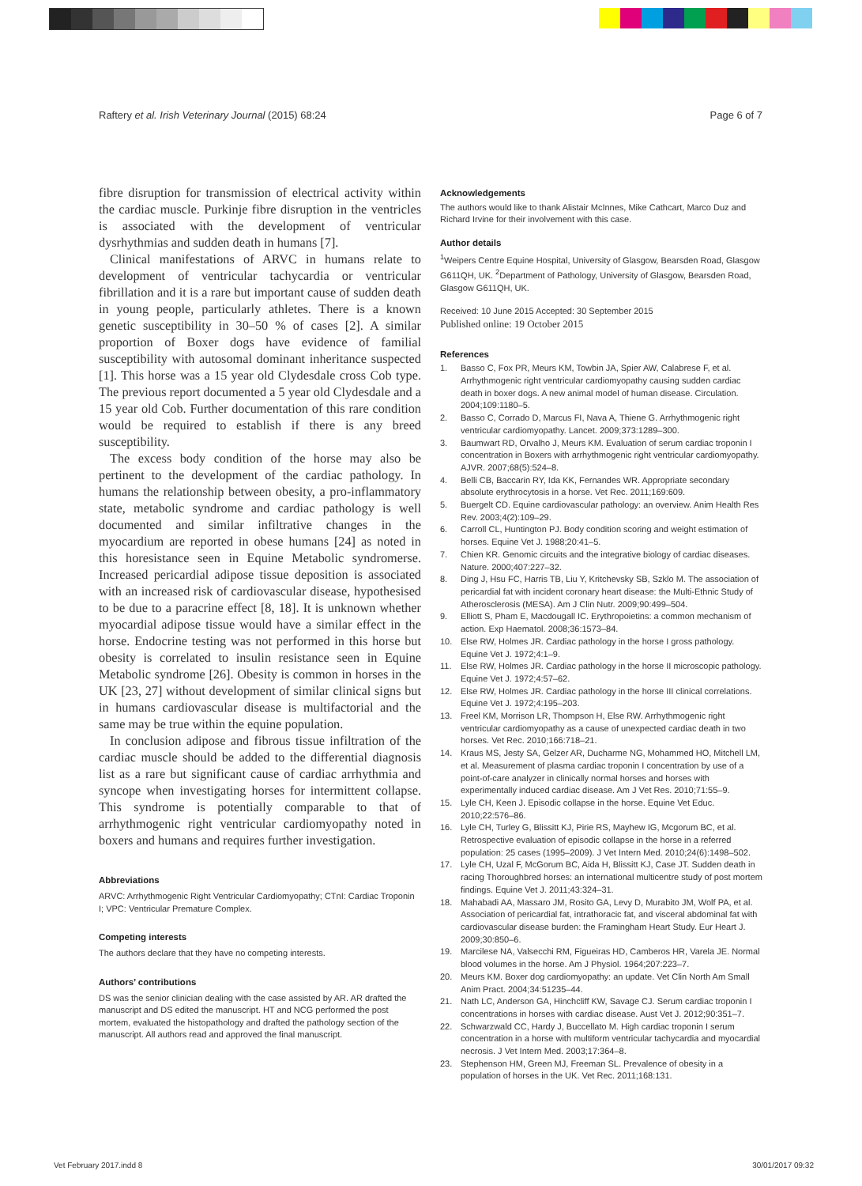Raftery et al. Irish Veterinary Journal (2015) 68:24 Page 6 of 7
fibre disruption for transmission of electrical activity within the cardiac muscle. Purkinje fibre disruption in the ventricles is associated with the development of ventricular dysrhythmias and sudden death in humans [7].
Clinical manifestations of ARVC in humans relate to development of ventricular tachycardia or ventricular fibrillation and it is a rare but important cause of sudden death in young people, particularly athletes. There is a known genetic susceptibility in 30–50 % of cases [2]. A similar proportion of Boxer dogs have evidence of familial susceptibility with autosomal dominant inheritance suspected [1]. This horse was a 15 year old Clydesdale cross Cob type. The previous report documented a 5 year old Clydesdale and a 15 year old Cob. Further documentation of this rare condition would be required to establish if there is any breed susceptibility.
The excess body condition of the horse may also be pertinent to the development of the cardiac pathology. In humans the relationship between obesity, a pro-inflammatory state, metabolic syndrome and cardiac pathology is well documented and similar infiltrative changes in the myocardium are reported in obese humans [24] as noted in this horesistance seen in Equine Metabolic syndromerse. Increased pericardial adipose tissue deposition is associated with an increased risk of cardiovascular disease, hypothesised to be due to a paracrine effect [8, 18]. It is unknown whether myocardial adipose tissue would have a similar effect in the horse. Endocrine testing was not performed in this horse but obesity is correlated to insulin resistance seen in Equine Metabolic syndrome [26]. Obesity is common in horses in the UK [23, 27] without development of similar clinical signs but in humans cardiovascular disease is multifactorial and the same may be true within the equine population.
In conclusion adipose and fibrous tissue infiltration of the cardiac muscle should be added to the differential diagnosis list as a rare but significant cause of cardiac arrhythmia and syncope when investigating horses for intermittent collapse. This syndrome is potentially comparable to that of arrhythmogenic right ventricular cardiomyopathy noted in boxers and humans and requires further investigation.
Abbreviations
ARVC: Arrhythmogenic Right Ventricular Cardiomyopathy; CTnI: Cardiac Troponin I; VPC: Ventricular Premature Complex.
Competing interests
The authors declare that they have no competing interests.
Authors’ contributions
DS was the senior clinician dealing with the case assisted by AR. AR drafted the manuscript and DS edited the manuscript. HT and NCG performed the post mortem, evaluated the histopathology and drafted the pathology section of the manuscript. All authors read and approved the final manuscript.
Acknowledgements
The authors would like to thank Alistair McInnes, Mike Cathcart, Marco Duz and Richard Irvine for their involvement with this case.
Author details
<sup>1</sup> Weipers Centre Equine Hospital, University of Glasgow, Bearsden Road, Glasgow G611QH, UK. <sup>2</sup>Department of Pathology, University of Glasgow, Bearsden Road, Glasgow G611QH, UK.
Received: 10 June 2015 Accepted: 30 September 2015
Published online: 19 October 2015
References
1. Basso C, Fox PR, Meurs KM, Towbin JA, Spier AW, Calabrese F, et al. Arrhythmogenic right ventricular cardiomyopathy causing sudden cardiac death in boxer dogs. A new animal model of human disease. Circulation. 2004;109:1180–5.
2. Basso C, Corrado D, Marcus FI, Nava A, Thiene G. Arrhythmogenic right ventricular cardiomyopathy. Lancet. 2009;373:1289–300.
3. Baumwart RD, Orvalho J, Meurs KM. Evaluation of serum cardiac troponin I concentration in Boxers with arrhythmogenic right ventricular cardiomyopathy. AJVR. 2007;68(5):524–8.
4. Belli CB, Baccarin RY, Ida KK, Fernandes WR. Appropriate secondary absolute erythrocytosis in a horse. Vet Rec. 2011;169:609.
5. Buergelt CD. Equine cardiovascular pathology: an overview. Anim Health Res Rev. 2003;4(2):109–29.
6. Carroll CL, Huntington PJ. Body condition scoring and weight estimation of horses. Equine Vet J. 1988;20:41–5.
7. Chien KR. Genomic circuits and the integrative biology of cardiac diseases. Nature. 2000;407:227–32.
8. Ding J, Hsu FC, Harris TB, Liu Y, Kritchevsky SB, Szklo M. The association of pericardial fat with incident coronary heart disease: the Multi-Ethnic Study of Atherosclerosis (MESA). Am J Clin Nutr. 2009;90:499–504.
9. Elliott S, Pham E, Macdougall IC. Erythropoietins: a common mechanism of action. Exp Haematol. 2008;36:1573–84.
10. Else RW, Holmes JR. Cardiac pathology in the horse I gross pathology. Equine Vet J. 1972;4:1–9.
11. Else RW, Holmes JR. Cardiac pathology in the horse II microscopic pathology. Equine Vet J. 1972;4:57–62.
12. Else RW, Holmes JR. Cardiac pathology in the horse III clinical correlations. Equine Vet J. 1972;4:195–203.
13. Freel KM, Morrison LR, Thompson H, Else RW. Arrhythmogenic right ventricular cardiomyopathy as a cause of unexpected cardiac death in two horses. Vet Rec. 2010;166:718–21.
14. Kraus MS, Jesty SA, Gelzer AR, Ducharme NG, Mohammed HO, Mitchell LM, et al. Measurement of plasma cardiac troponin I concentration by use of a point-of-care analyzer in clinically normal horses and horses with experimentally induced cardiac disease. Am J Vet Res. 2010;71:55–9.
15. Lyle CH, Keen J. Episodic collapse in the horse. Equine Vet Educ. 2010;22:576–86.
16. Lyle CH, Turley G, Blissitt KJ, Pirie RS, Mayhew IG, Mcgorum BC, et al. Retrospective evaluation of episodic collapse in the horse in a referred population: 25 cases (1995–2009). J Vet Intern Med. 2010;24(6):1498–502.
17. Lyle CH, Uzal F, McGorum BC, Aida H, Blissitt KJ, Case JT. Sudden death in racing Thoroughbred horses: an international multicentre study of post mortem findings. Equine Vet J. 2011;43:324–31.
18. Mahabadi AA, Massaro JM, Rosito GA, Levy D, Murabito JM, Wolf PA, et al. Association of pericardial fat, intrathoracic fat, and visceral abdominal fat with cardiovascular disease burden: the Framingham Heart Study. Eur Heart J. 2009;30:850–6.
19. Marcilese NA, Valsecchi RM, Figueiras HD, Camberos HR, Varela JE. Normal blood volumes in the horse. Am J Physiol. 1964;207:223–7.
20. Meurs KM. Boxer dog cardiomyopathy: an update. Vet Clin North Am Small Anim Pract. 2004;34:51235–44.
21. Nath LC, Anderson GA, Hinchcliff KW, Savage CJ. Serum cardiac troponin I concentrations in horses with cardiac disease. Aust Vet J. 2012;90:351–7.
22. Schwarzwald CC, Hardy J, Buccellato M. High cardiac troponin I serum concentration in a horse with multiform ventricular tachycardia and myocardial necrosis. J Vet Intern Med. 2003;17:364–8.
23. Stephenson HM, Green MJ, Freeman SL. Prevalence of obesity in a population of horses in the UK. Vet Rec. 2011;168:131.
Vet February 2017.indd 8 30/01/2017 09:32